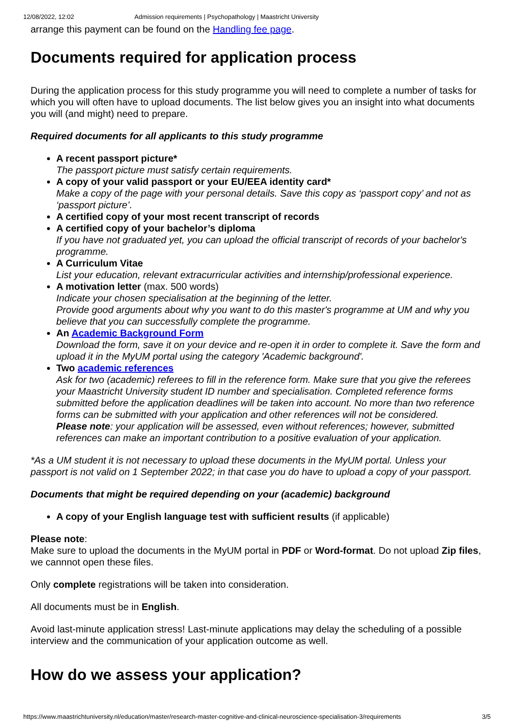12/08/2022, 12:02 Admission requirements | Psychopathology | Maastricht University
arrange this payment can be found on the Handling fee page.
Documents required for application process
During the application process for this study programme you will need to complete a number of tasks for which you will often have to upload documents. The list below gives you an insight into what documents you will (and might) need to prepare.
Required documents for all applicants to this study programme
A recent passport picture*
The passport picture must satisfy certain requirements.
A copy of your valid passport or your EU/EEA identity card*
Make a copy of the page with your personal details. Save this copy as ‘passport copy’ and not as ‘passport picture’.
A certified copy of your most recent transcript of records
A certified copy of your bachelor’s diploma
If you have not graduated yet, you can upload the official transcript of records of your bachelor's programme.
A Curriculum Vitae
List your education, relevant extracurricular activities and internship/professional experience.
A motivation letter (max. 500 words)
Indicate your chosen specialisation at the beginning of the letter.
Provide good arguments about why you want to do this master's programme at UM and why you believe that you can successfully complete the programme.
An Academic Background Form
Download the form, save it on your device and re-open it in order to complete it. Save the form and upload it in the MyUM portal using the category 'Academic background'.
Two academic references
Ask for two (academic) referees to fill in the reference form. Make sure that you give the referees your Maastricht University student ID number and specialisation. Completed reference forms submitted before the application deadlines will be taken into account. No more than two reference forms can be submitted with your application and other references will not be considered.
Please note: your application will be assessed, even without references; however, submitted references can make an important contribution to a positive evaluation of your application.
*As a UM student it is not necessary to upload these documents in the MyUM portal. Unless your passport is not valid on 1 September 2022; in that case you do have to upload a copy of your passport.
Documents that might be required depending on your (academic) background
A copy of your English language test with sufficient results (if applicable)
Please note:
Make sure to upload the documents in the MyUM portal in PDF or Word-format. Do not upload Zip files, we cannnot open these files.
Only complete registrations will be taken into consideration.
All documents must be in English.
Avoid last-minute application stress! Last-minute applications may delay the scheduling of a possible interview and the communication of your application outcome as well.
How do we assess your application?
https://www.maastrichtuniversity.nl/education/master/research-master-cognitive-and-clinical-neuroscience-specialisation-3/requirements 3/5